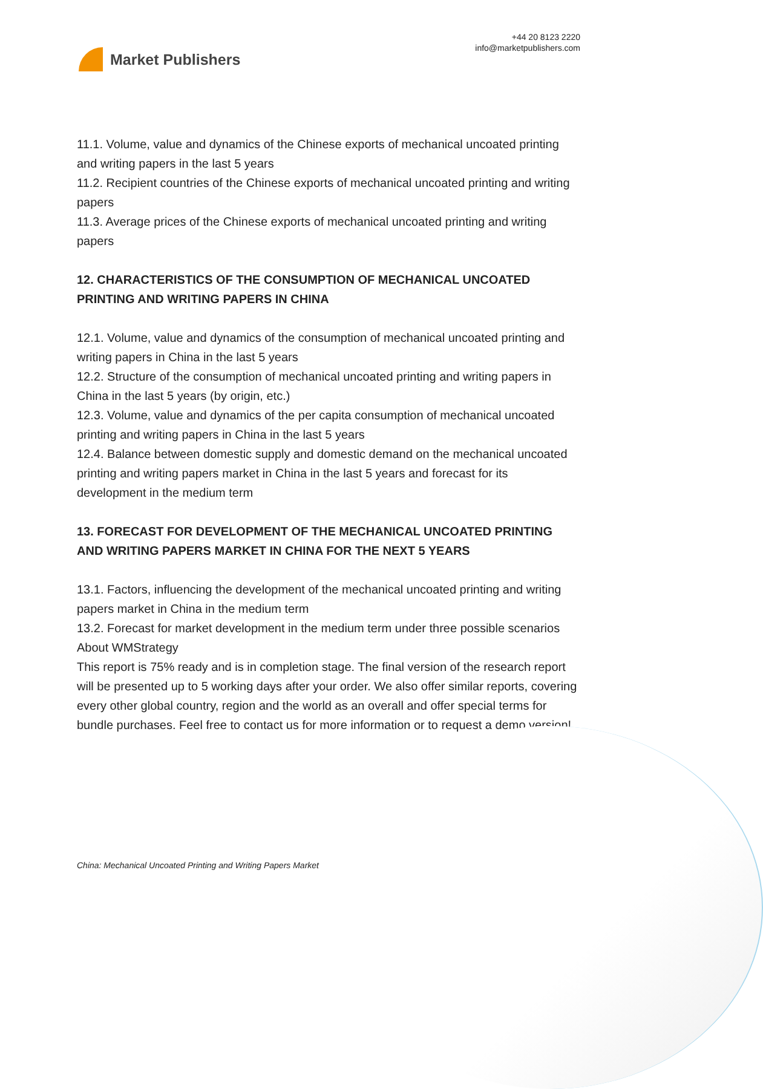Market Publishers
+44 20 8123 2220
info@marketpublishers.com
11.1. Volume, value and dynamics of the Chinese exports of mechanical uncoated printing and writing papers in the last 5 years
11.2. Recipient countries of the Chinese exports of mechanical uncoated printing and writing papers
11.3. Average prices of the Chinese exports of mechanical uncoated printing and writing papers
12. CHARACTERISTICS OF THE CONSUMPTION OF MECHANICAL UNCOATED PRINTING AND WRITING PAPERS IN CHINA
12.1. Volume, value and dynamics of the consumption of mechanical uncoated printing and writing papers in China in the last 5 years
12.2. Structure of the consumption of mechanical uncoated printing and writing papers in China in the last 5 years (by origin, etc.)
12.3. Volume, value and dynamics of the per capita consumption of mechanical uncoated printing and writing papers in China in the last 5 years
12.4. Balance between domestic supply and domestic demand on the mechanical uncoated printing and writing papers market in China in the last 5 years and forecast for its development in the medium term
13. FORECAST FOR DEVELOPMENT OF THE MECHANICAL UNCOATED PRINTING AND WRITING PAPERS MARKET IN CHINA FOR THE NEXT 5 YEARS
13.1. Factors, influencing the development of the mechanical uncoated printing and writing papers market in China in the medium term
13.2. Forecast for market development in the medium term under three possible scenarios
About WMStrategy
This report is 75% ready and is in completion stage. The final version of the research report will be presented up to 5 working days after your order. We also offer similar reports, covering every other global country, region and the world as an overall and offer special terms for bundle purchases. Feel free to contact us for more information or to request a demo version!
China: Mechanical Uncoated Printing and Writing Papers Market